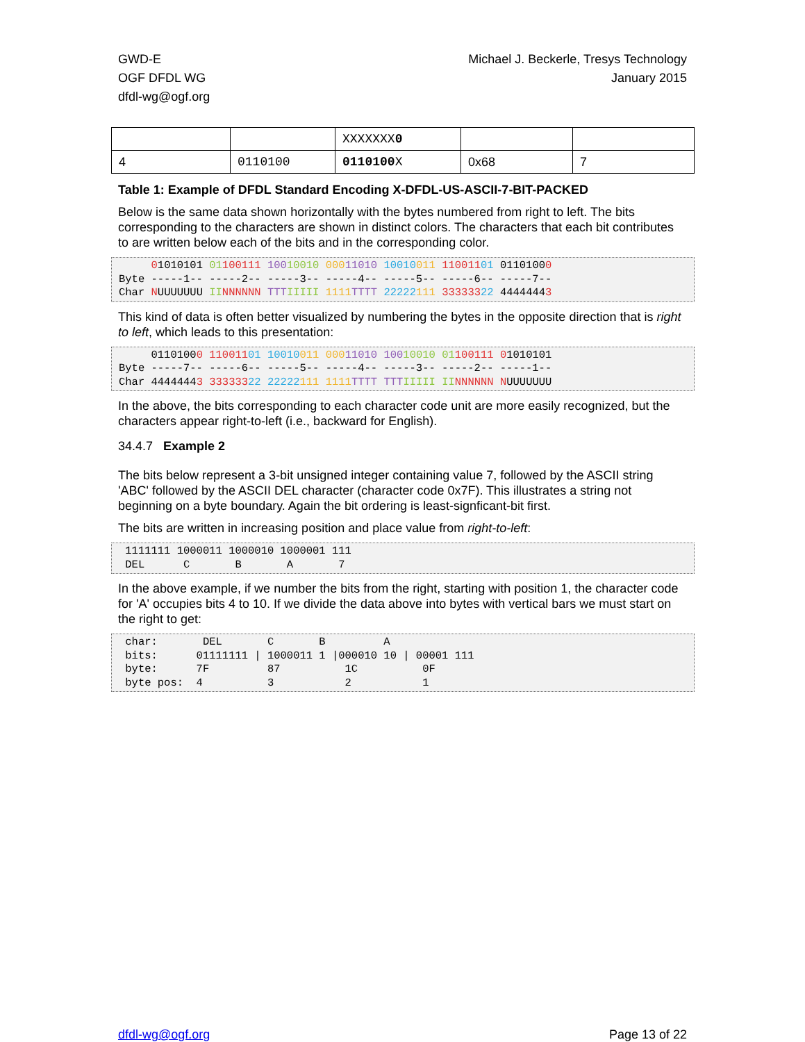GWD-E
OGF DFDL WG
dfdl-wg@ogf.org
Michael J. Beckerle, Tresys Technology
January 2015
| | | XXXXXXX 0 | | |
| 4 | 0110100 | 0110100 X | 0x68 | 7 |
Table 1: Example of DFDL Standard Encoding X-DFDL-US-ASCII-7-BIT-PACKED
Below is the same data shown horizontally with the bytes numbered from right to left. The bits corresponding to the characters are shown in distinct colors. The characters that each bit contributes to are written below each of the bits and in the corresponding color.
     01010101 01100111 10010010 00011010 10010011 11001101 01101000
Byte -----1-- -----2-- -----3-- -----4-- -----5-- -----6-- -----7--
Char NUUUUUUU II NNNNNN TTT IIIII 1111 TTTT 22222111 33333322 44444443
This kind of data is often better visualized by numbering the bytes in the opposite direction that is right to left, which leads to this presentation:
     01101000 11001101 10010011 00011010 10010010 01100111 01010101
Byte -----7-- -----6-- -----5-- -----4-- -----3-- -----2-- -----1--
Char 44444443 33333322 22222111 1111 TTTT TTT IIIII II NNNNNN NUUUUUUU
In the above, the bits corresponding to each character code unit are more easily recognized, but the characters appear right-to-left (i.e., backward for English).
34.4.7 Example 2
The bits below represent a 3-bit unsigned integer containing value 7, followed by the ASCII string 'ABC' followed by the ASCII DEL character (character code 0x7F). This illustrates a string not beginning on a byte boundary. Again the bit ordering is least-signficant-bit first.
The bits are written in increasing position and place value from right-to-left:
 1111111 1000011 1000010 1000001 111
 DEL      C       B       A       7
In the above example, if we number the bits from the right, starting with position 1, the character code for 'A' occupies bits 4 to 10. If we divide the data above into bytes with vertical bars we must start on the right to get:
 char:       DEL       C       B         A
 bits:      01111111 | 1000011 1 |000010 10 | 00001 111
 byte:      7F         87          1C          0F
 byte pos:  4          3           2           1
dfdl-wg@ogf.org Page 13 of 22